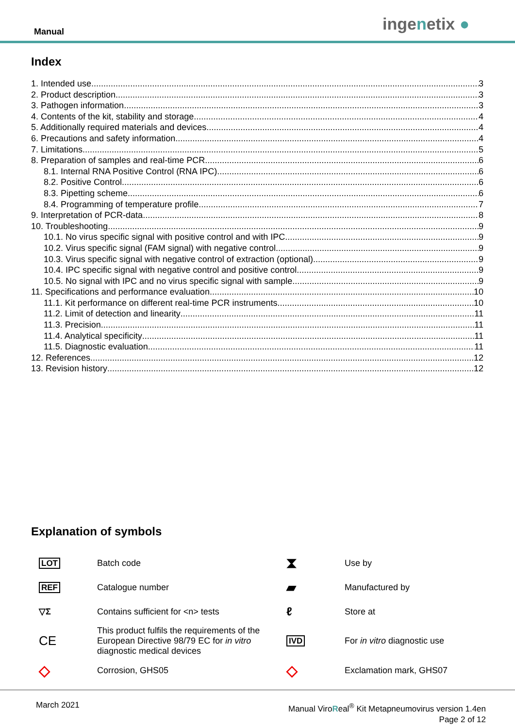Manual ingenetix ●
Index
1. Intended use 3
2. Product description 3
3. Pathogen information 3
4. Contents of the kit, stability and storage 4
5. Additionally required materials and devices 4
6. Precautions and safety information 4
7. Limitations 5
8. Preparation of samples and real-time PCR 6
8.1. Internal RNA Positive Control (RNA IPC) 6
8.2. Positive Control 6
8.3. Pipetting scheme 6
8.4. Programming of temperature profile 7
9. Interpretation of PCR-data 8
10. Troubleshooting 9
10.1. No virus specific signal with positive control and with IPC 9
10.2. Virus specific signal (FAM signal) with negative control 9
10.3. Virus specific signal with negative control of extraction (optional) 9
10.4. IPC specific signal with negative control and positive control 9
10.5. No signal with IPC and no virus specific signal with sample 9
11. Specifications and performance evaluation 10
11.1. Kit performance on different real-time PCR instruments 10
11.2. Limit of detection and linearity 11
11.3. Precision 11
11.4. Analytical specificity 11
11.5. Diagnostic evaluation 11
12. References 12
13. Revision history 12
Explanation of symbols
| LOT | Batch code | ⧗ | Use by |
| REF | Catalogue number | ▰ | Manufactured by |
| ▽Σ | Contains sufficient for <n> tests | ℓ | Store at |
| CE | This product fulfils the requirements of the European Directive 98/79 EC for in vitro diagnostic medical devices | IVD | For in vitro diagnostic use |
| ◇ | Corrosion, GHS05 | ◇ | Exclamation mark, GHS07 |
March 2021
Manual ViroReal<sup>®</sup> Kit Metapneumovirus version 1.4en
Page 2 of 12